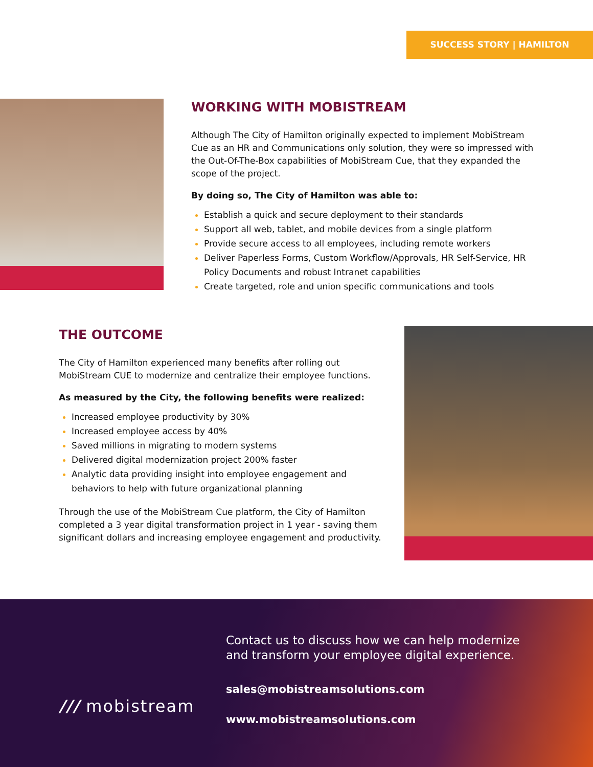SUCCESS STORY | HAMILTON
WORKING WITH MOBISTREAM
Although The City of Hamilton originally expected to implement MobiStream Cue as an HR and Communications only solution, they were so impressed with the Out-Of-The-Box capabilities of MobiStream Cue, that they expanded the scope of the project.
By doing so, The City of Hamilton was able to:
Establish a quick and secure deployment to their standards
Support all web, tablet, and mobile devices from a single platform
Provide secure access to all employees, including remote workers
Deliver Paperless Forms, Custom Workflow/Approvals, HR Self-Service, HR Policy Documents and robust Intranet capabilities
Create targeted, role and union specific communications and tools
THE OUTCOME
The City of Hamilton experienced many benefits after rolling out MobiStream CUE to modernize and centralize their employee functions.
As measured by the City, the following benefits were realized:
Increased employee productivity by 30%
Increased employee access by 40%
Saved millions in migrating to modern systems
Delivered digital modernization project 200% faster
Analytic data providing insight into employee engagement and behaviors to help with future organizational planning
Through the use of the MobiStream Cue platform, the City of Hamilton completed a 3 year digital transformation project in 1 year - saving them significant dollars and increasing employee engagement and productivity.
/// mobistream
Contact us to discuss how we can help modernize
and transform your employee digital experience.
sales@mobistreamsolutions.com
www.mobistreamsolutions.com